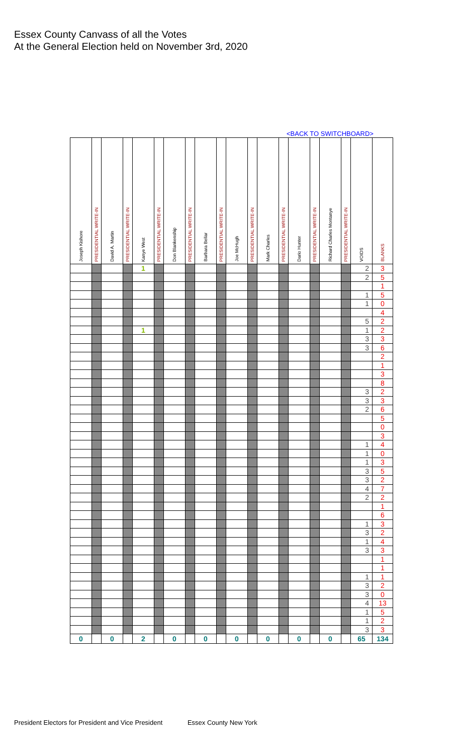Essex County Canvass of all the Votes
At the General Election held on November 3rd, 2020
<BACK TO SWITCHBOARD>
| Joseph Kishore | PRESIDENTIAL WRITE-IN | David A. Martin | PRESIDENTIAL WRITE-IN | Kanye West | PRESIDENTIAL WRITE-IN | Don Blankenship | PRESIDENTIAL WRITE-IN | Barbara Bellar | PRESIDENTIAL WRITE-IN | Joe McHugh | PRESIDENTIAL WRITE-IN | Mark Charles | PRESIDENTIAL WRITE-IN | Dario Hunter | PRESIDENTIAL WRITE-IN | Richard Charles Montanye | PRESIDENTIAL WRITE-IN | VOIDS | BLANKS |
| --- | --- | --- | --- | --- | --- | --- | --- | --- | --- | --- | --- | --- | --- | --- | --- | --- | --- | --- | --- |
| | | | | 1 | | | | | | | | | | | | | | 2 | 3 |
| | | | | | | | | | | | | | | | | | | 2 | 5 |
| | | | | | | | | | | | | | | | | | | | 1 |
| | | | | | | | | | | | | | | | | | | 1 | 5 |
| | | | | | | | | | | | | | | | | | | 1 | 0 |
| | | | | | | | | | | | | | | | | | | | 4 |
| | | | | | | | | | | | | | | | | | | 5 | 2 |
| | | | | 1 | | | | | | | | | | | | | | 1 | 2 |
| | | | | | | | | | | | | | | | | | | 3 | 3 |
| | | | | | | | | | | | | | | | | | | 3 | 6 |
| | | | | | | | | | | | | | | | | | | | 2 |
| | | | | | | | | | | | | | | | | | | | 1 |
| | | | | | | | | | | | | | | | | | | | 3 |
| | | | | | | | | | | | | | | | | | | | 8 |
| | | | | | | | | | | | | | | | | | | 3 | 2 |
| | | | | | | | | | | | | | | | | | | 3 | 3 |
| | | | | | | | | | | | | | | | | | | 2 | 6 |
| | | | | | | | | | | | | | | | | | | | 5 |
| | | | | | | | | | | | | | | | | | | | 0 |
| | | | | | | | | | | | | | | | | | | | 3 |
| | | | | | | | | | | | | | | | | | | 1 | 4 |
| | | | | | | | | | | | | | | | | | | 1 | 0 |
| | | | | | | | | | | | | | | | | | | 1 | 3 |
| | | | | | | | | | | | | | | | | | | 3 | 5 |
| | | | | | | | | | | | | | | | | | | 3 | 2 |
| | | | | | | | | | | | | | | | | | | 4 | 7 |
| | | | | | | | | | | | | | | | | | | 2 | 2 |
| | | | | | | | | | | | | | | | | | | | 1 |
| | | | | | | | | | | | | | | | | | | | 6 |
| | | | | | | | | | | | | | | | | | | 1 | 3 |
| | | | | | | | | | | | | | | | | | | 3 | 2 |
| | | | | | | | | | | | | | | | | | | 1 | 4 |
| | | | | | | | | | | | | | | | | | | 3 | 3 |
| | | | | | | | | | | | | | | | | | | | 1 |
| | | | | | | | | | | | | | | | | | | | 1 |
| | | | | | | | | | | | | | | | | | | 1 | 1 |
| | | | | | | | | | | | | | | | | | | 3 | 2 |
| | | | | | | | | | | | | | | | | | | 3 | 0 |
| | | | | | | | | | | | | | | | | | | 4 | 13 |
| | | | | | | | | | | | | | | | | | | 1 | 5 |
| | | | | | | | | | | | | | | | | | | 1 | 2 |
| | | | | | | | | | | | | | | | | | | 3 | 3 |
| 0 | | 0 | | 2 | | 0 | | 0 | | 0 | | 0 | | 0 | | 0 | | 65 | 134 |
President Electors for President and Vice President Essex County New York